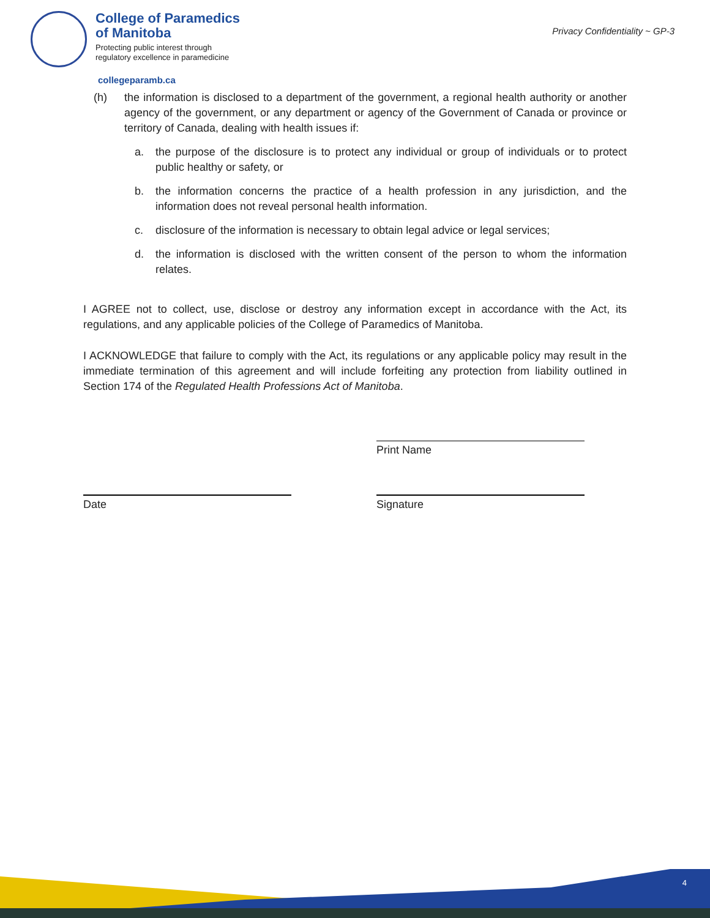College of Paramedics
of Manitoba
Protecting public interest through
regulatory excellence in paramedicine
Privacy Confidentiality ~ GP-3
collegeparamb.ca
(h) the information is disclosed to a department of the government, a regional health authority or another agency of the government, or any department or agency of the Government of Canada or province or territory of Canada, dealing with health issues if:
a. the purpose of the disclosure is to protect any individual or group of individuals or to protect public healthy or safety, or
b. the information concerns the practice of a health profession in any jurisdiction, and the information does not reveal personal health information.
c. disclosure of the information is necessary to obtain legal advice or legal services;
d. the information is disclosed with the written consent of the person to whom the information relates.
I AGREE not to collect, use, disclose or destroy any information except in accordance with the Act, its regulations, and any applicable policies of the College of Paramedics of Manitoba.
I ACKNOWLEDGE that failure to comply with the Act, its regulations or any applicable policy may result in the immediate termination of this agreement and will include forfeiting any protection from liability outlined in Section 174 of the Regulated Health Professions Act of Manitoba.
Print Name
Date Signature
4